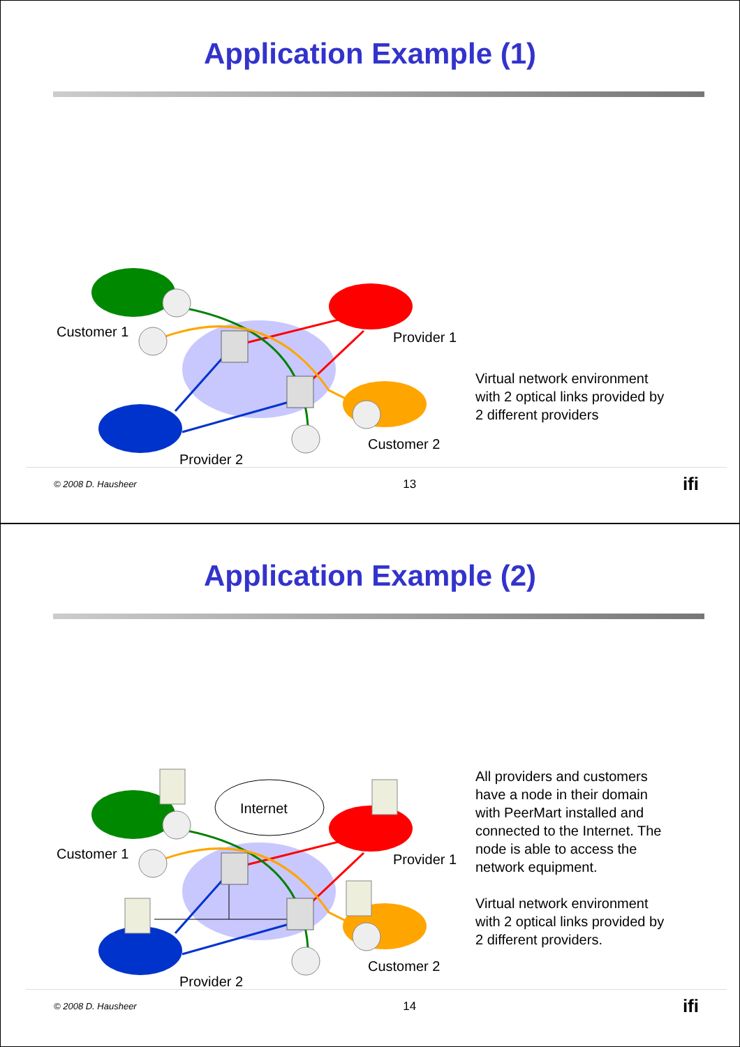Application Example (1)
Customer 1 Provider 1
Customer 2
Provider 2
Virtual network environment with 2 optical links provided by 2 different providers
© 2008 D. Hausheer 13 ifi
Application Example (2)
Internet
Customer 1 Provider 1
Customer 2
Provider 2
All providers and customers have a node in their domain with PeerMart installed and connected to the Internet. The node is able to access the network equipment.
Virtual network environment with 2 optical links provided by 2 different providers.
© 2008 D. Hausheer 14 ifi